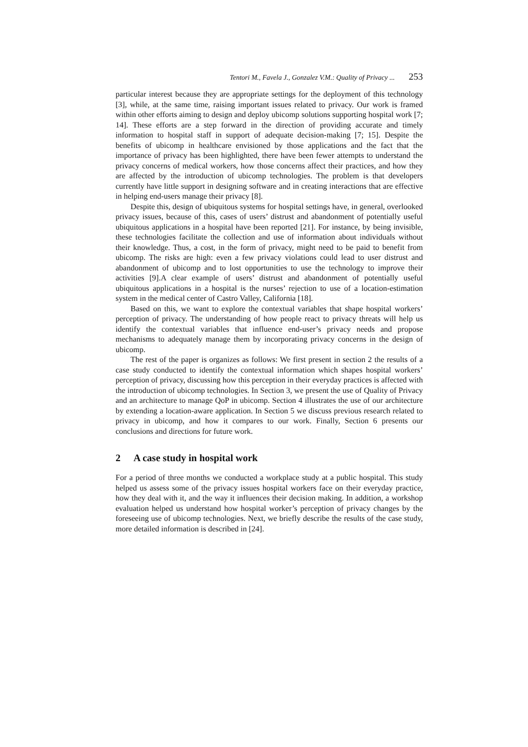Tentori M., Favela J., Gonzalez V.M.: Quality of Privacy ... 253
particular interest because they are appropriate settings for the deployment of this technology [3], while, at the same time, raising important issues related to privacy. Our work is framed within other efforts aiming to design and deploy ubicomp solutions supporting hospital work [7; 14]. These efforts are a step forward in the direction of providing accurate and timely information to hospital staff in support of adequate decision-making [7; 15]. Despite the benefits of ubicomp in healthcare envisioned by those applications and the fact that the importance of privacy has been highlighted, there have been fewer attempts to understand the privacy concerns of medical workers, how those concerns affect their practices, and how they are affected by the introduction of ubicomp technologies. The problem is that developers currently have little support in designing software and in creating interactions that are effective in helping end-users manage their privacy [8].
Despite this, design of ubiquitous systems for hospital settings have, in general, overlooked privacy issues, because of this, cases of users’ distrust and abandonment of potentially useful ubiquitous applications in a hospital have been reported [21]. For instance, by being invisible, these technologies facilitate the collection and use of information about individuals without their knowledge. Thus, a cost, in the form of privacy, might need to be paid to benefit from ubicomp. The risks are high: even a few privacy violations could lead to user distrust and abandonment of ubicomp and to lost opportunities to use the technology to improve their activities [9].A clear example of users’ distrust and abandonment of potentially useful ubiquitous applications in a hospital is the nurses’ rejection to use of a location-estimation system in the medical center of Castro Valley, California [18].
Based on this, we want to explore the contextual variables that shape hospital workers’ perception of privacy. The understanding of how people react to privacy threats will help us identify the contextual variables that influence end-user’s privacy needs and propose mechanisms to adequately manage them by incorporating privacy concerns in the design of ubicomp.
The rest of the paper is organizes as follows: We first present in section 2 the results of a case study conducted to identify the contextual information which shapes hospital workers’ perception of privacy, discussing how this perception in their everyday practices is affected with the introduction of ubicomp technologies. In Section 3, we present the use of Quality of Privacy and an architecture to manage QoP in ubicomp. Section 4 illustrates the use of our architecture by extending a location-aware application. In Section 5 we discuss previous research related to privacy in ubicomp, and how it compares to our work. Finally, Section 6 presents our conclusions and directions for future work.
2 A case study in hospital work
For a period of three months we conducted a workplace study at a public hospital. This study helped us assess some of the privacy issues hospital workers face on their everyday practice, how they deal with it, and the way it influences their decision making. In addition, a workshop evaluation helped us understand how hospital worker’s perception of privacy changes by the foreseeing use of ubicomp technologies. Next, we briefly describe the results of the case study, more detailed information is described in [24].